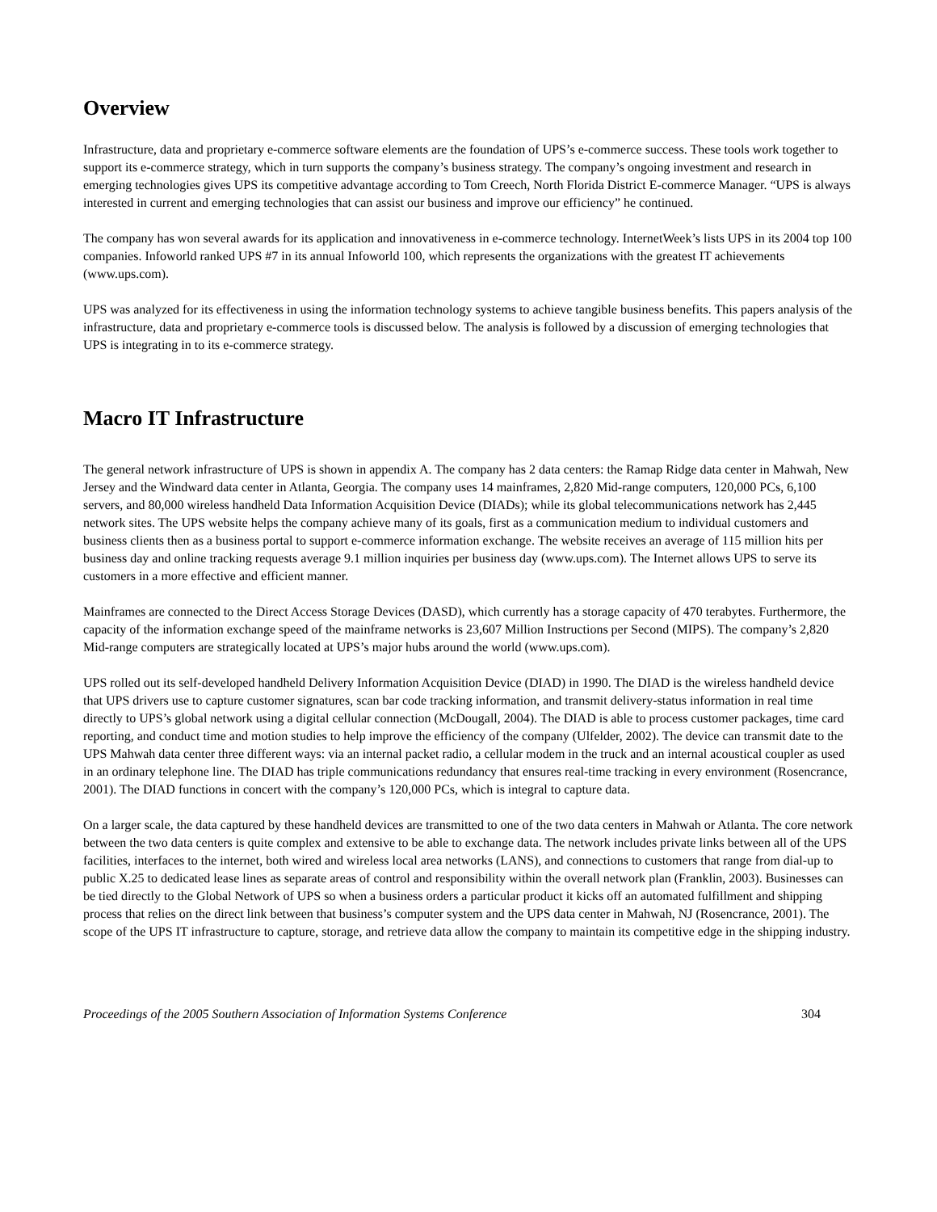Overview
Infrastructure, data and proprietary e-commerce software elements are the foundation of UPS’s e-commerce success. These tools work together to support its e-commerce strategy, which in turn supports the company’s business strategy. The company’s ongoing investment and research in emerging technologies gives UPS its competitive advantage according to Tom Creech, North Florida District E-commerce Manager. “UPS is always interested in current and emerging technologies that can assist our business and improve our efficiency” he continued.
The company has won several awards for its application and innovativeness in e-commerce technology. InternetWeek’s lists UPS in its 2004 top 100 companies. Infoworld ranked UPS #7 in its annual Infoworld 100, which represents the organizations with the greatest IT achievements (www.ups.com).
UPS was analyzed for its effectiveness in using the information technology systems to achieve tangible business benefits. This papers analysis of the infrastructure, data and proprietary e-commerce tools is discussed below. The analysis is followed by a discussion of emerging technologies that UPS is integrating in to its e-commerce strategy.
Macro IT Infrastructure
The general network infrastructure of UPS is shown in appendix A. The company has 2 data centers: the Ramap Ridge data center in Mahwah, New Jersey and the Windward data center in Atlanta, Georgia. The company uses 14 mainframes, 2,820 Mid-range computers, 120,000 PCs, 6,100 servers, and 80,000 wireless handheld Data Information Acquisition Device (DIADs); while its global telecommunications network has 2,445 network sites. The UPS website helps the company achieve many of its goals, first as a communication medium to individual customers and business clients then as a business portal to support e-commerce information exchange. The website receives an average of 115 million hits per business day and online tracking requests average 9.1 million inquiries per business day (www.ups.com). The Internet allows UPS to serve its customers in a more effective and efficient manner.
Mainframes are connected to the Direct Access Storage Devices (DASD), which currently has a storage capacity of 470 terabytes. Furthermore, the capacity of the information exchange speed of the mainframe networks is 23,607 Million Instructions per Second (MIPS). The company’s 2,820 Mid-range computers are strategically located at UPS’s major hubs around the world (www.ups.com).
UPS rolled out its self-developed handheld Delivery Information Acquisition Device (DIAD) in 1990. The DIAD is the wireless handheld device that UPS drivers use to capture customer signatures, scan bar code tracking information, and transmit delivery-status information in real time directly to UPS’s global network using a digital cellular connection (McDougall, 2004). The DIAD is able to process customer packages, time card reporting, and conduct time and motion studies to help improve the efficiency of the company (Ulfelder, 2002). The device can transmit date to the UPS Mahwah data center three different ways: via an internal packet radio, a cellular modem in the truck and an internal acoustical coupler as used in an ordinary telephone line. The DIAD has triple communications redundancy that ensures real-time tracking in every environment (Rosencrance, 2001). The DIAD functions in concert with the company’s 120,000 PCs, which is integral to capture data.
On a larger scale, the data captured by these handheld devices are transmitted to one of the two data centers in Mahwah or Atlanta. The core network between the two data centers is quite complex and extensive to be able to exchange data. The network includes private links between all of the UPS facilities, interfaces to the internet, both wired and wireless local area networks (LANS), and connections to customers that range from dial-up to public X.25 to dedicated lease lines as separate areas of control and responsibility within the overall network plan (Franklin, 2003). Businesses can be tied directly to the Global Network of UPS so when a business orders a particular product it kicks off an automated fulfillment and shipping process that relies on the direct link between that business’s computer system and the UPS data center in Mahwah, NJ (Rosencrance, 2001). The scope of the UPS IT infrastructure to capture, storage, and retrieve data allow the company to maintain its competitive edge in the shipping industry.
Proceedings of the 2005 Southern Association of Information Systems Conference 304